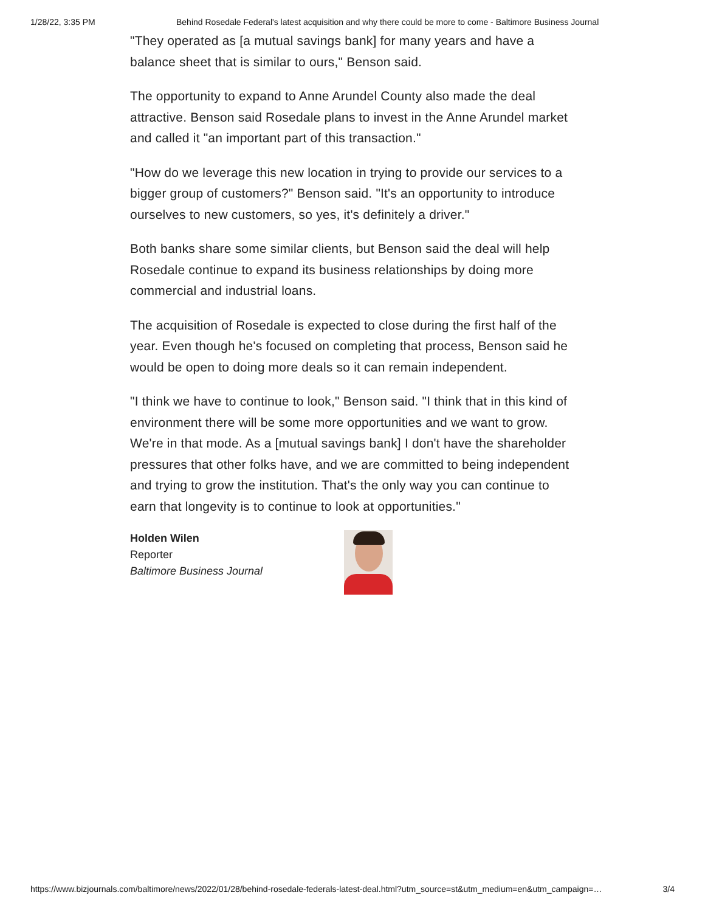1/28/22, 3:35 PM Behind Rosedale Federal's latest acquisition and why there could be more to come - Baltimore Business Journal
"They operated as [a mutual savings bank] for many years and have a balance sheet that is similar to ours," Benson said.
The opportunity to expand to Anne Arundel County also made the deal attractive. Benson said Rosedale plans to invest in the Anne Arundel market and called it "an important part of this transaction."
"How do we leverage this new location in trying to provide our services to a bigger group of customers?" Benson said. "It's an opportunity to introduce ourselves to new customers, so yes, it's definitely a driver."
Both banks share some similar clients, but Benson said the deal will help Rosedale continue to expand its business relationships by doing more commercial and industrial loans.
The acquisition of Rosedale is expected to close during the first half of the year. Even though he's focused on completing that process, Benson said he would be open to doing more deals so it can remain independent.
"I think we have to continue to look," Benson said. "I think that in this kind of environment there will be some more opportunities and we want to grow. We're in that mode. As a [mutual savings bank] I don't have the shareholder pressures that other folks have, and we are committed to being independent and trying to grow the institution. That's the only way you can continue to earn that longevity is to continue to look at opportunities."
Holden Wilen
Reporter
Baltimore Business Journal
https://www.bizjournals.com/baltimore/news/2022/01/28/behind-rosedale-federals-latest-deal.html?utm_source=st&utm_medium=en&utm_campaign=… 3/4